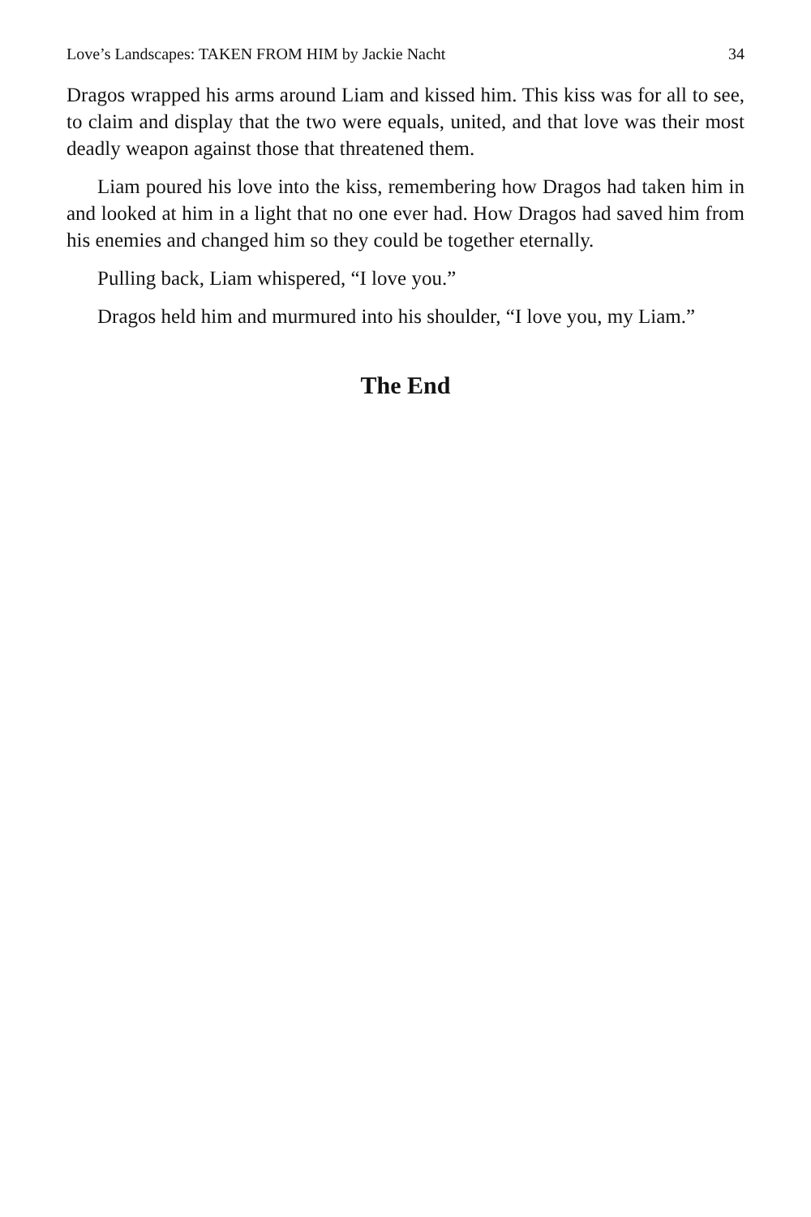Love’s Landscapes: TAKEN FROM HIM by Jackie Nacht 34
Dragos wrapped his arms around Liam and kissed him. This kiss was for all to see, to claim and display that the two were equals, united, and that love was their most deadly weapon against those that threatened them.
Liam poured his love into the kiss, remembering how Dragos had taken him in and looked at him in a light that no one ever had. How Dragos had saved him from his enemies and changed him so they could be together eternally.
Pulling back, Liam whispered, “I love you.”
Dragos held him and murmured into his shoulder, “I love you, my Liam.”
The End